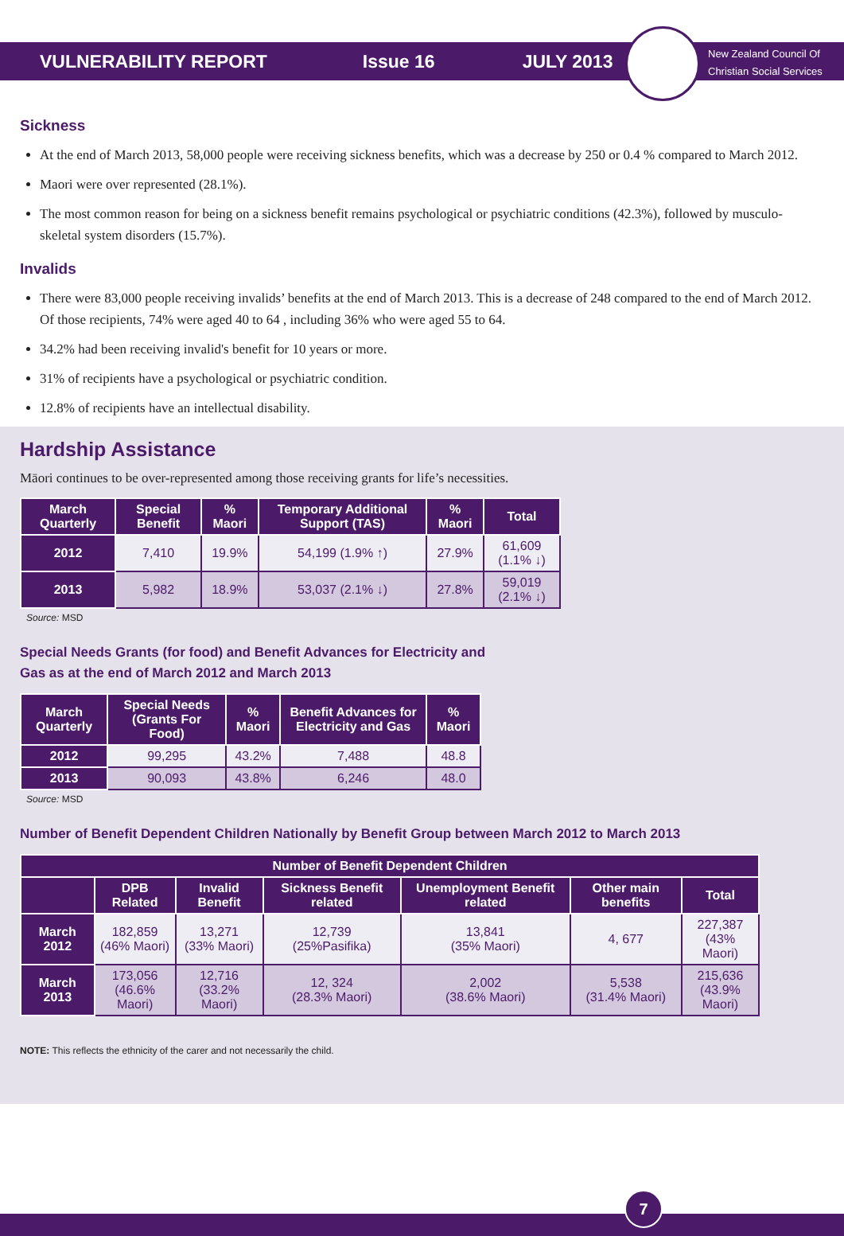VULNERABILITY REPORT Issue 16 JULY 2013
New Zealand Council Of
Christian Social Services
Sickness
At the end of March 2013, 58,000 people were receiving sickness benefits, which was a decrease by 250 or 0.4 % compared to March 2012.
Maori were over represented (28.1%).
The most common reason for being on a sickness benefit remains psychological or psychiatric conditions (42.3%), followed by musculo-skeletal system disorders (15.7%).
Invalids
There were 83,000 people receiving invalids’ benefits at the end of March 2013. This is a decrease of 248 compared to the end of March 2012. Of those recipients, 74% were aged 40 to 64 , including 36% who were aged 55 to 64.
34.2% had been receiving invalid's benefit for 10 years or more.
31% of recipients have a psychological or psychiatric condition.
12.8% of recipients have an intellectual disability.
Hardship Assistance
Māori continues to be over-represented among those receiving grants for life’s necessities.
| March Quarterly | Special Benefit | % Maori | Temporary Additional Support (TAS) | % Maori | Total |
| --- | --- | --- | --- | --- | --- |
| 2012 | 7,410 | 19.9% | 54,199 (1.9% ↑) | 27.9% | 61,609 (1.1% ↓) |
| 2013 | 5,982 | 18.9% | 53,037 (2.1% ↓) | 27.8% | 59,019 (2.1% ↓) |
Source: MSD
Special Needs Grants (for food) and Benefit Advances for Electricity and
Gas as at the end of March 2012 and March 2013
| March Quarterly | Special Needs (Grants For Food) | % Maori | Benefit Advances for Electricity and Gas | % Maori |
| --- | --- | --- | --- | --- |
| 2012 | 99,295 | 43.2% | 7,488 | 48.8 |
| 2013 | 90,093 | 43.8% | 6,246 | 48.0 |
Source: MSD
Number of Benefit Dependent Children Nationally by Benefit Group between March 2012 to March 2013
| Number of Benefit Dependent Children | | | | | | |
| --- | --- | --- | --- | --- | --- | --- |
| | DPB Related | Invalid Benefit | Sickness Benefit related | Unemployment Benefit related | Other main benefits | Total |
| March 2012 | 182,859 (46% Maori) | 13,271 (33% Maori) | 12,739 (25%Pasifika) | 13,841 (35% Maori) | 4, 677 | 227,387 (43% Maori) |
| March 2013 | 173,056 (46.6% Maori) | 12,716 (33.2% Maori) | 12, 324 (28.3% Maori) | 2,002 (38.6% Maori) | 5,538 (31.4% Maori) | 215,636 (43.9% Maori) |
NOTE: This reflects the ethnicity of the carer and not necessarily the child.
7